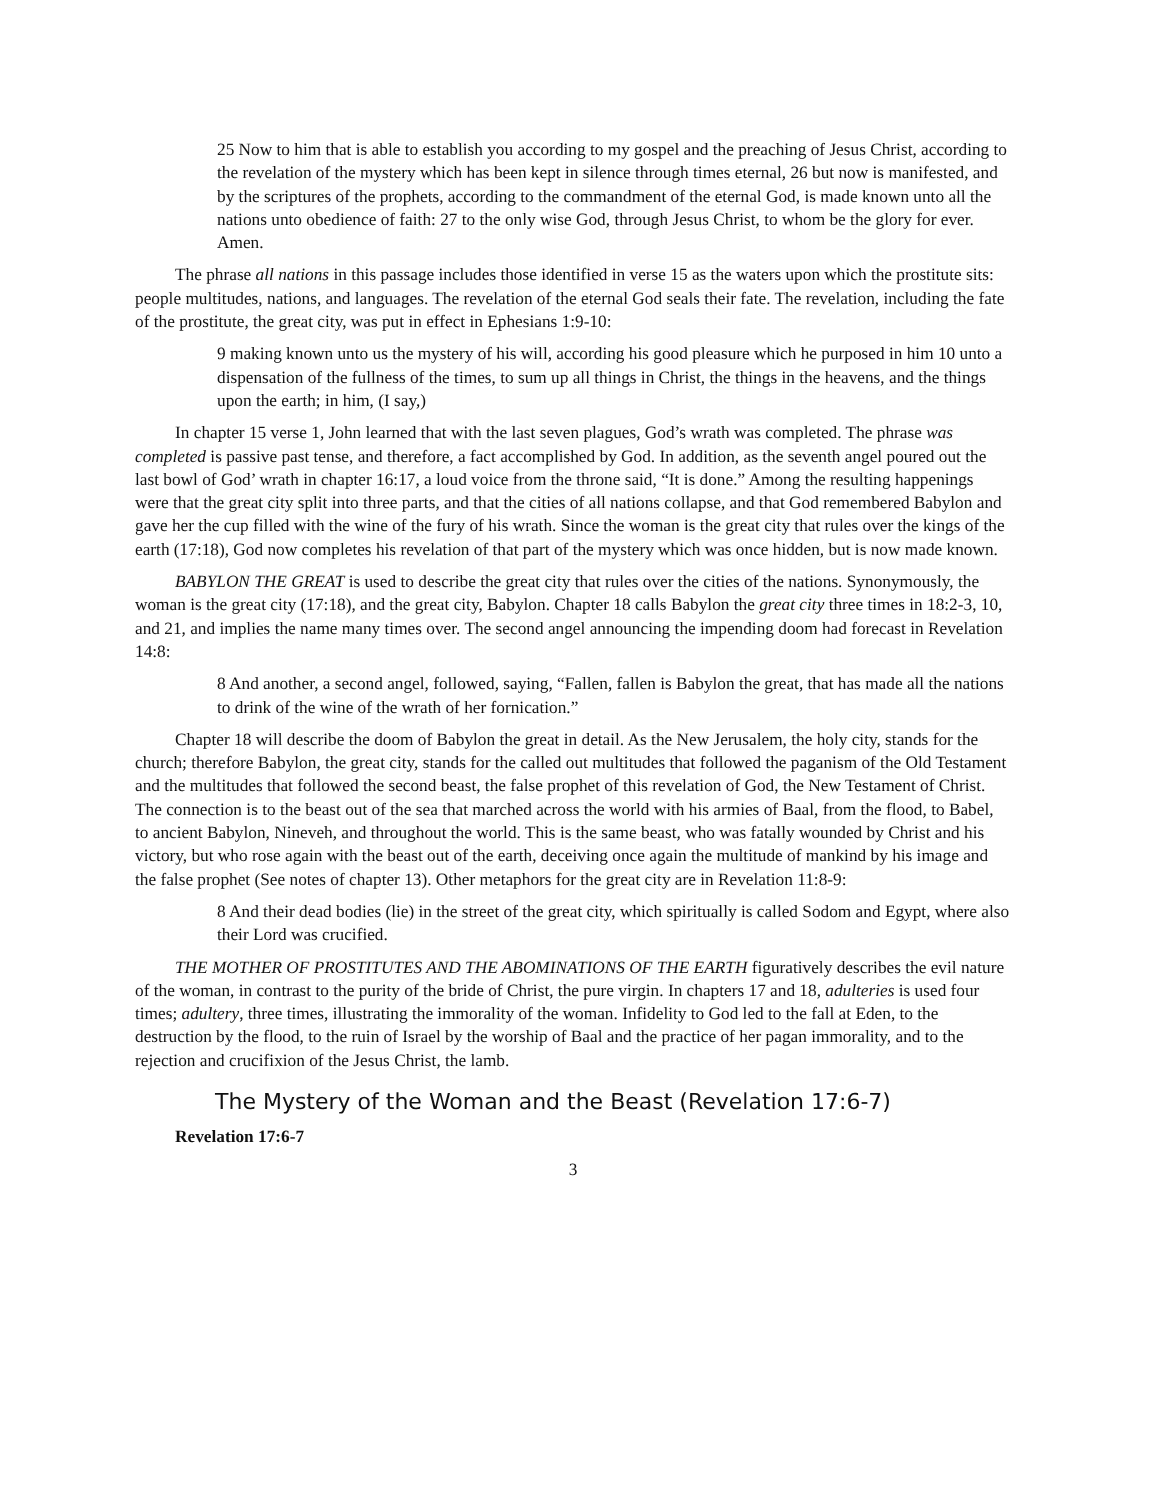25 Now to him that is able to establish you according to my gospel and the preaching of Jesus Christ, according to the revelation of the mystery which has been kept in silence through times eternal, 26 but now is manifested, and by the scriptures of the prophets, according to the commandment of the eternal God, is made known unto all the nations unto obedience of faith: 27 to the only wise God, through Jesus Christ, to whom be the glory for ever. Amen.
The phrase all nations in this passage includes those identified in verse 15 as the waters upon which the prostitute sits: people multitudes, nations, and languages. The revelation of the eternal God seals their fate. The revelation, including the fate of the prostitute, the great city, was put in effect in Ephesians 1:9-10:
9 making known unto us the mystery of his will, according his good pleasure which he purposed in him 10 unto a dispensation of the fullness of the times, to sum up all things in Christ, the things in the heavens, and the things upon the earth; in him, (I say,)
In chapter 15 verse 1, John learned that with the last seven plagues, God’s wrath was completed. The phrase was completed is passive past tense, and therefore, a fact accomplished by God. In addition, as the seventh angel poured out the last bowl of God’ wrath in chapter 16:17, a loud voice from the throne said, “It is done.” Among the resulting happenings were that the great city split into three parts, and that the cities of all nations collapse, and that God remembered Babylon and gave her the cup filled with the wine of the fury of his wrath. Since the woman is the great city that rules over the kings of the earth (17:18), God now completes his revelation of that part of the mystery which was once hidden, but is now made known.
BABYLON THE GREAT is used to describe the great city that rules over the cities of the nations. Synonymously, the woman is the great city (17:18), and the great city, Babylon. Chapter 18 calls Babylon the great city three times in 18:2-3, 10, and 21, and implies the name many times over. The second angel announcing the impending doom had forecast in Revelation 14:8:
8 And another, a second angel, followed, saying, “Fallen, fallen is Babylon the great, that has made all the nations to drink of the wine of the wrath of her fornication.”
Chapter 18 will describe the doom of Babylon the great in detail. As the New Jerusalem, the holy city, stands for the church; therefore Babylon, the great city, stands for the called out multitudes that followed the paganism of the Old Testament and the multitudes that followed the second beast, the false prophet of this revelation of God, the New Testament of Christ. The connection is to the beast out of the sea that marched across the world with his armies of Baal, from the flood, to Babel, to ancient Babylon, Nineveh, and throughout the world. This is the same beast, who was fatally wounded by Christ and his victory, but who rose again with the beast out of the earth, deceiving once again the multitude of mankind by his image and the false prophet (See notes of chapter 13). Other metaphors for the great city are in Revelation 11:8-9:
8 And their dead bodies (lie) in the street of the great city, which spiritually is called Sodom and Egypt, where also their Lord was crucified.
THE MOTHER OF PROSTITUTES AND THE ABOMINATIONS OF THE EARTH figuratively describes the evil nature of the woman, in contrast to the purity of the bride of Christ, the pure virgin. In chapters 17 and 18, adulteries is used four times; adultery, three times, illustrating the immorality of the woman. Infidelity to God led to the fall at Eden, to the destruction by the flood, to the ruin of Israel by the worship of Baal and the practice of her pagan immorality, and to the rejection and crucifixion of the Jesus Christ, the lamb.
The Mystery of the Woman and the Beast (Revelation 17:6-7)
Revelation 17:6-7
3